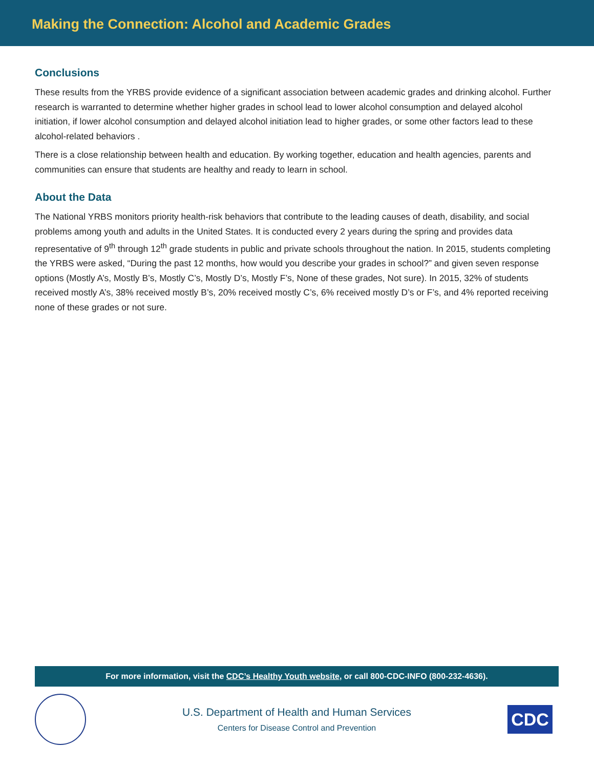Making the Connection: Alcohol and Academic Grades
Conclusions
These results from the YRBS provide evidence of a significant association between academic grades and drinking alcohol. Further research is warranted to determine whether higher grades in school lead to lower alcohol consumption and delayed alcohol initiation, if lower alcohol consumption and delayed alcohol initiation lead to higher grades, or some other factors lead to these alcohol-related behaviors .
There is a close relationship between health and education. By working together, education and health agencies, parents and communities can ensure that students are healthy and ready to learn in school.
About the Data
The National YRBS monitors priority health-risk behaviors that contribute to the leading causes of death, disability, and social problems among youth and adults in the United States. It is conducted every 2 years during the spring and provides data representative of 9<sup>th</sup> through 12<sup>th</sup> grade students in public and private schools throughout the nation. In 2015, students completing the YRBS were asked, “During the past 12 months, how would you describe your grades in school?” and given seven response options (Mostly A’s, Mostly B’s, Mostly C’s, Mostly D’s, Mostly F’s, None of these grades, Not sure). In 2015, 32% of students received mostly A’s, 38% received mostly B’s, 20% received mostly C’s, 6% received mostly D’s or F’s, and 4% reported receiving none of these grades or not sure.
For more information, visit the CDC’s Healthy Youth website, or call 800-CDC-INFO (800-232-4636).
U.S. Department of Health and Human Services
Centers for Disease Control and Prevention
CDC